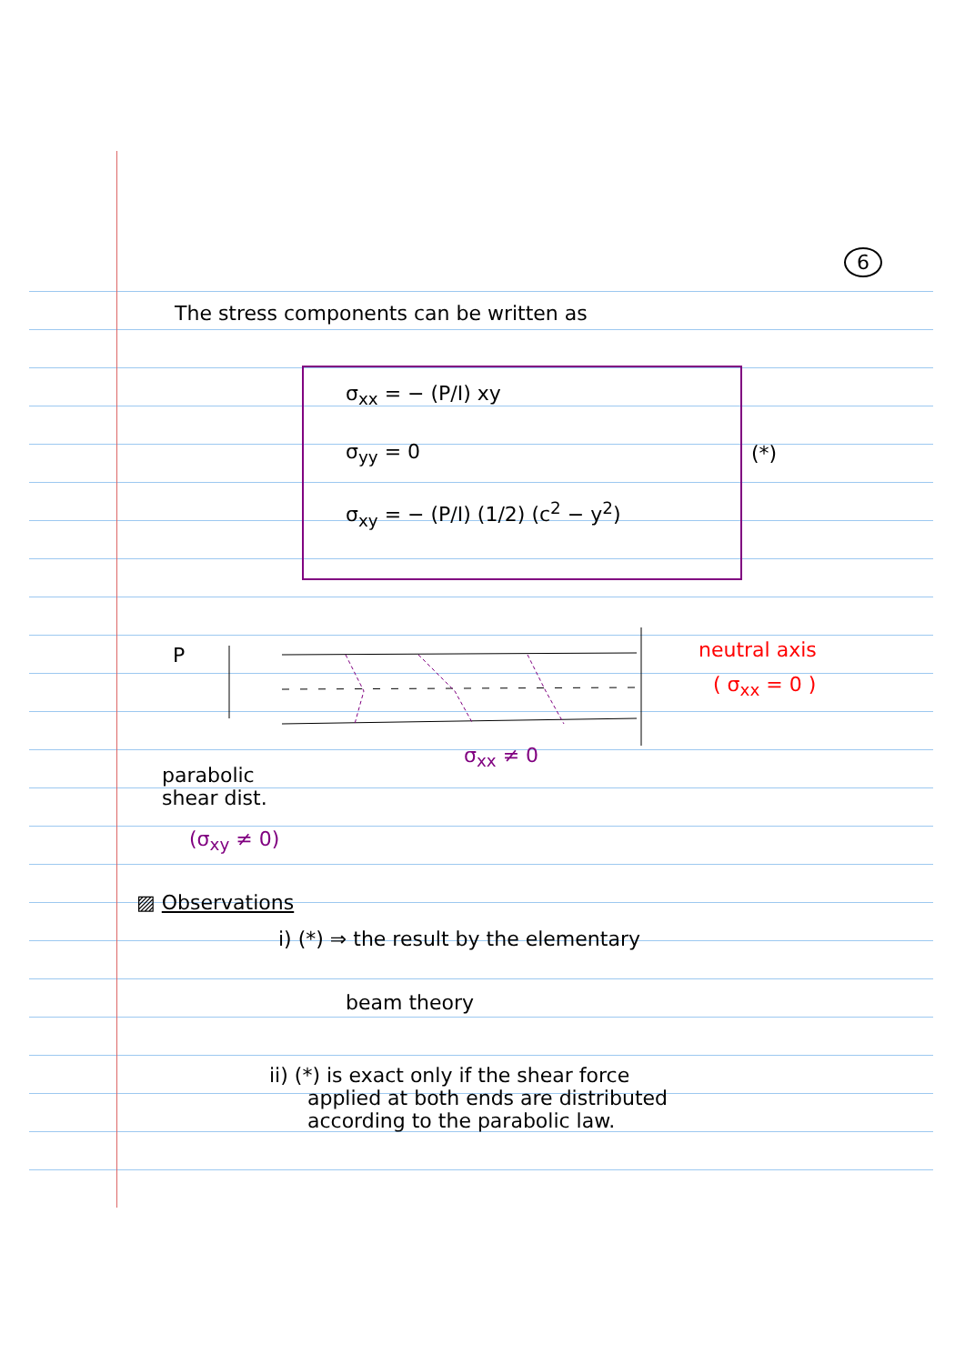6
The stress components can be written as
σ<sub>xx</sub> = − (P/I) xy
σ<sub>yy</sub> = 0
σ<sub>xy</sub> = − (P/I) (1/2) (c<sup>2</sup> − y<sup>2</sup>)
(*)
P neutral axis
( σ<sub>xx</sub> = 0 )
σ<sub>xx</sub> ≠ 0
parabolic
shear dist.
(σ<sub>xy</sub> ≠ 0)
▨ Observations
i) (*) ⇒ the result by the elementary
beam theory
ii) (*) is exact only if the shear force
applied at both ends are distributed
according to the parabolic law.